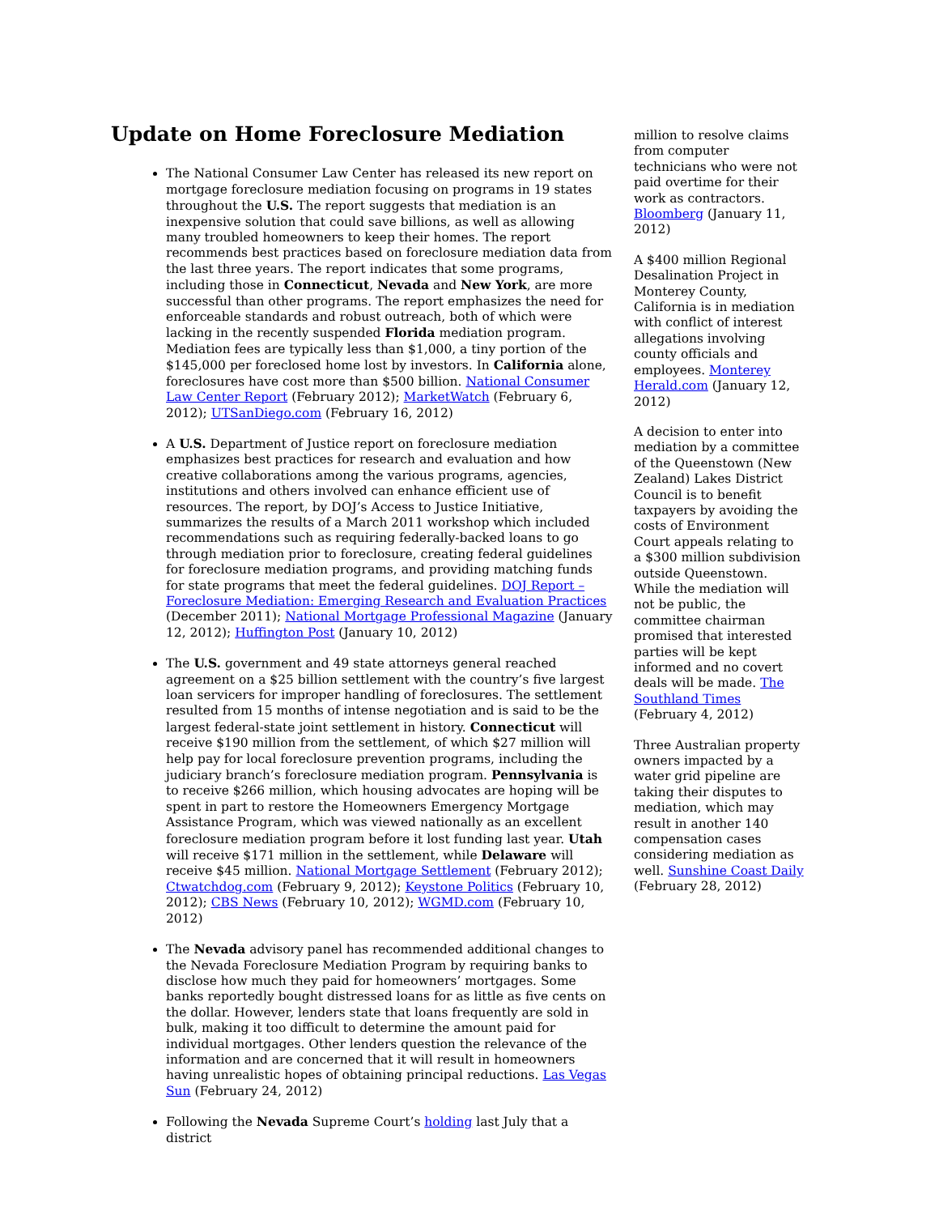Update on Home Foreclosure Mediation
The National Consumer Law Center has released its new report on mortgage foreclosure mediation focusing on programs in 19 states throughout the U.S. The report suggests that mediation is an inexpensive solution that could save billions, as well as allowing many troubled homeowners to keep their homes. The report recommends best practices based on foreclosure mediation data from the last three years. The report indicates that some programs, including those in Connecticut, Nevada and New York, are more successful than other programs. The report emphasizes the need for enforceable standards and robust outreach, both of which were lacking in the recently suspended Florida mediation program. Mediation fees are typically less than $1,000, a tiny portion of the $145,000 per foreclosed home lost by investors. In California alone, foreclosures have cost more than $500 billion. National Consumer Law Center Report (February 2012); MarketWatch (February 6, 2012); UTSanDiego.com (February 16, 2012)
A U.S. Department of Justice report on foreclosure mediation emphasizes best practices for research and evaluation and how creative collaborations among the various programs, agencies, institutions and others involved can enhance efficient use of resources. The report, by DOJ’s Access to Justice Initiative, summarizes the results of a March 2011 workshop which included recommendations such as requiring federally-backed loans to go through mediation prior to foreclosure, creating federal guidelines for foreclosure mediation programs, and providing matching funds for state programs that meet the federal guidelines. DOJ Report – Foreclosure Mediation: Emerging Research and Evaluation Practices (December 2011); National Mortgage Professional Magazine (January 12, 2012); Huffington Post (January 10, 2012)
The U.S. government and 49 state attorneys general reached agreement on a $25 billion settlement with the country’s five largest loan servicers for improper handling of foreclosures. The settlement resulted from 15 months of intense negotiation and is said to be the largest federal-state joint settlement in history. Connecticut will receive $190 million from the settlement, of which $27 million will help pay for local foreclosure prevention programs, including the judiciary branch’s foreclosure mediation program. Pennsylvania is to receive $266 million, which housing advocates are hoping will be spent in part to restore the Homeowners Emergency Mortgage Assistance Program, which was viewed nationally as an excellent foreclosure mediation program before it lost funding last year. Utah will receive $171 million in the settlement, while Delaware will receive $45 million. National Mortgage Settlement (February 2012); Ctwatchdog.com (February 9, 2012); Keystone Politics (February 10, 2012); CBS News (February 10, 2012); WGMD.com (February 10, 2012)
The Nevada advisory panel has recommended additional changes to the Nevada Foreclosure Mediation Program by requiring banks to disclose how much they paid for homeowners’ mortgages. Some banks reportedly bought distressed loans for as little as five cents on the dollar. However, lenders state that loans frequently are sold in bulk, making it too difficult to determine the amount paid for individual mortgages. Other lenders question the relevance of the information and are concerned that it will result in homeowners having unrealistic hopes of obtaining principal reductions. Las Vegas Sun (February 24, 2012)
Following the Nevada Supreme Court’s holding last July that a district
million to resolve claims from computer technicians who were not paid overtime for their work as contractors. Bloomberg (January 11, 2012)
A $400 million Regional Desalination Project in Monterey County, California is in mediation with conflict of interest allegations involving county officials and employees. Monterey Herald.com (January 12, 2012)
A decision to enter into mediation by a committee of the Queenstown (New Zealand) Lakes District Council is to benefit taxpayers by avoiding the costs of Environment Court appeals relating to a $300 million subdivision outside Queenstown. While the mediation will not be public, the committee chairman promised that interested parties will be kept informed and no covert deals will be made. The Southland Times (February 4, 2012)
Three Australian property owners impacted by a water grid pipeline are taking their disputes to mediation, which may result in another 140 compensation cases considering mediation as well. Sunshine Coast Daily (February 28, 2012)